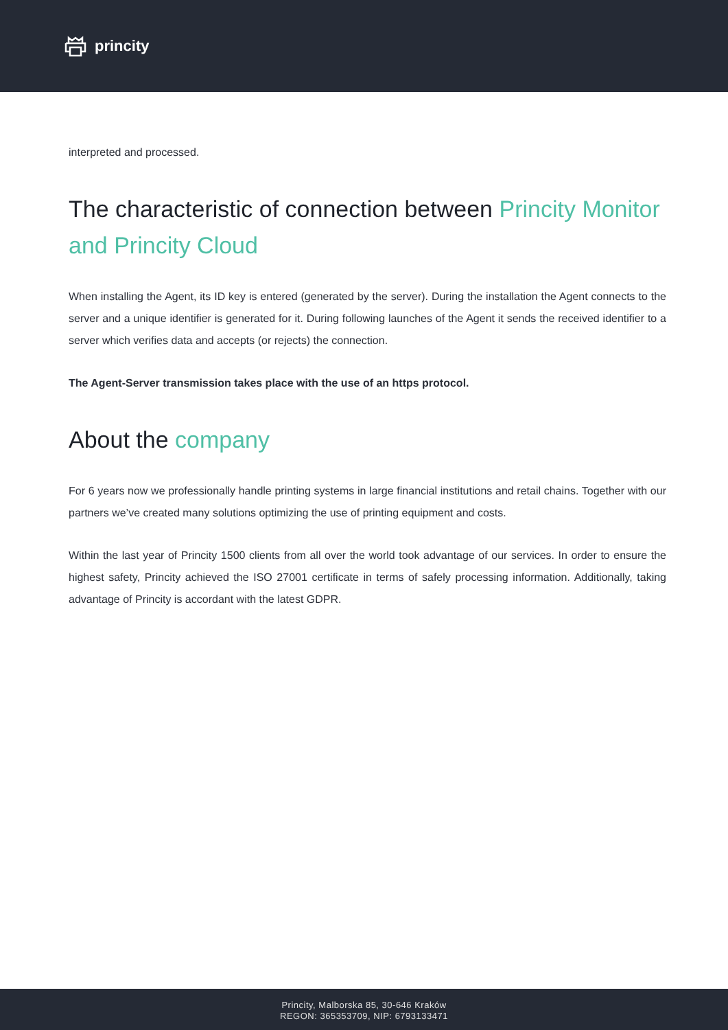princity
interpreted and processed.
The characteristic of connection between Princity Monitor and Princity Cloud
When installing the Agent, its ID key is entered (generated by the server). During the installation the Agent connects to the server and a unique identifier is generated for it. During following launches of the Agent it sends the received identifier to a server which verifies data and accepts (or rejects) the connection.
The Agent-Server transmission takes place with the use of an https protocol.
About the company
For 6 years now we professionally handle printing systems in large financial institutions and retail chains. Together with our partners we’ve created many solutions optimizing the use of printing equipment and costs.
Within the last year of Princity 1500 clients from all over the world took advantage of our services. In order to ensure the highest safety, Princity achieved the ISO 27001 certificate in terms of safely processing information. Additionally, taking advantage of Princity is accordant with the latest GDPR.
Princity, Malborska 85, 30-646 Kraków
REGON: 365353709, NIP: 6793133471